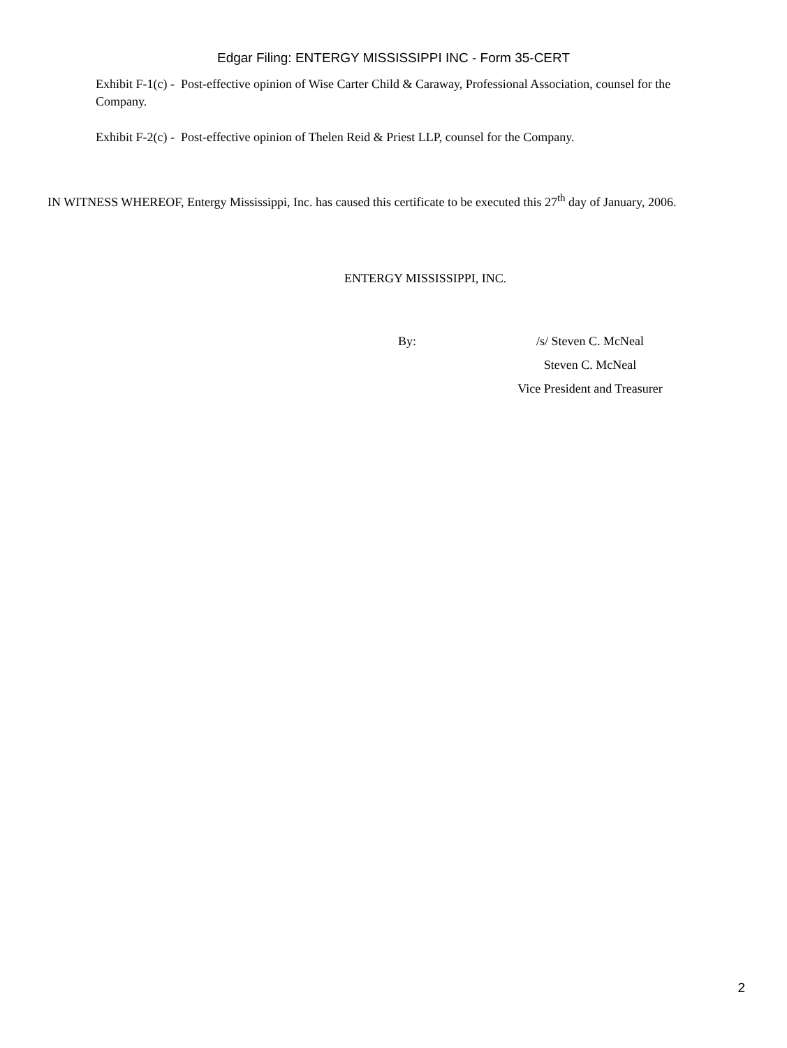Edgar Filing: ENTERGY MISSISSIPPI INC - Form 35-CERT
Exhibit F-1(c) - Post-effective opinion of Wise Carter Child & Caraway, Professional Association, counsel for the Company.
Exhibit F-2(c) - Post-effective opinion of Thelen Reid & Priest LLP, counsel for the Company.
IN WITNESS WHEREOF, Entergy Mississippi, Inc. has caused this certificate to be executed this 27<sup>th</sup> day of January, 2006.
ENTERGY MISSISSIPPI, INC.
| By: | /s/ Steven C. McNeal |
| | Steven C. McNeal |
| | Vice President and Treasurer |
2